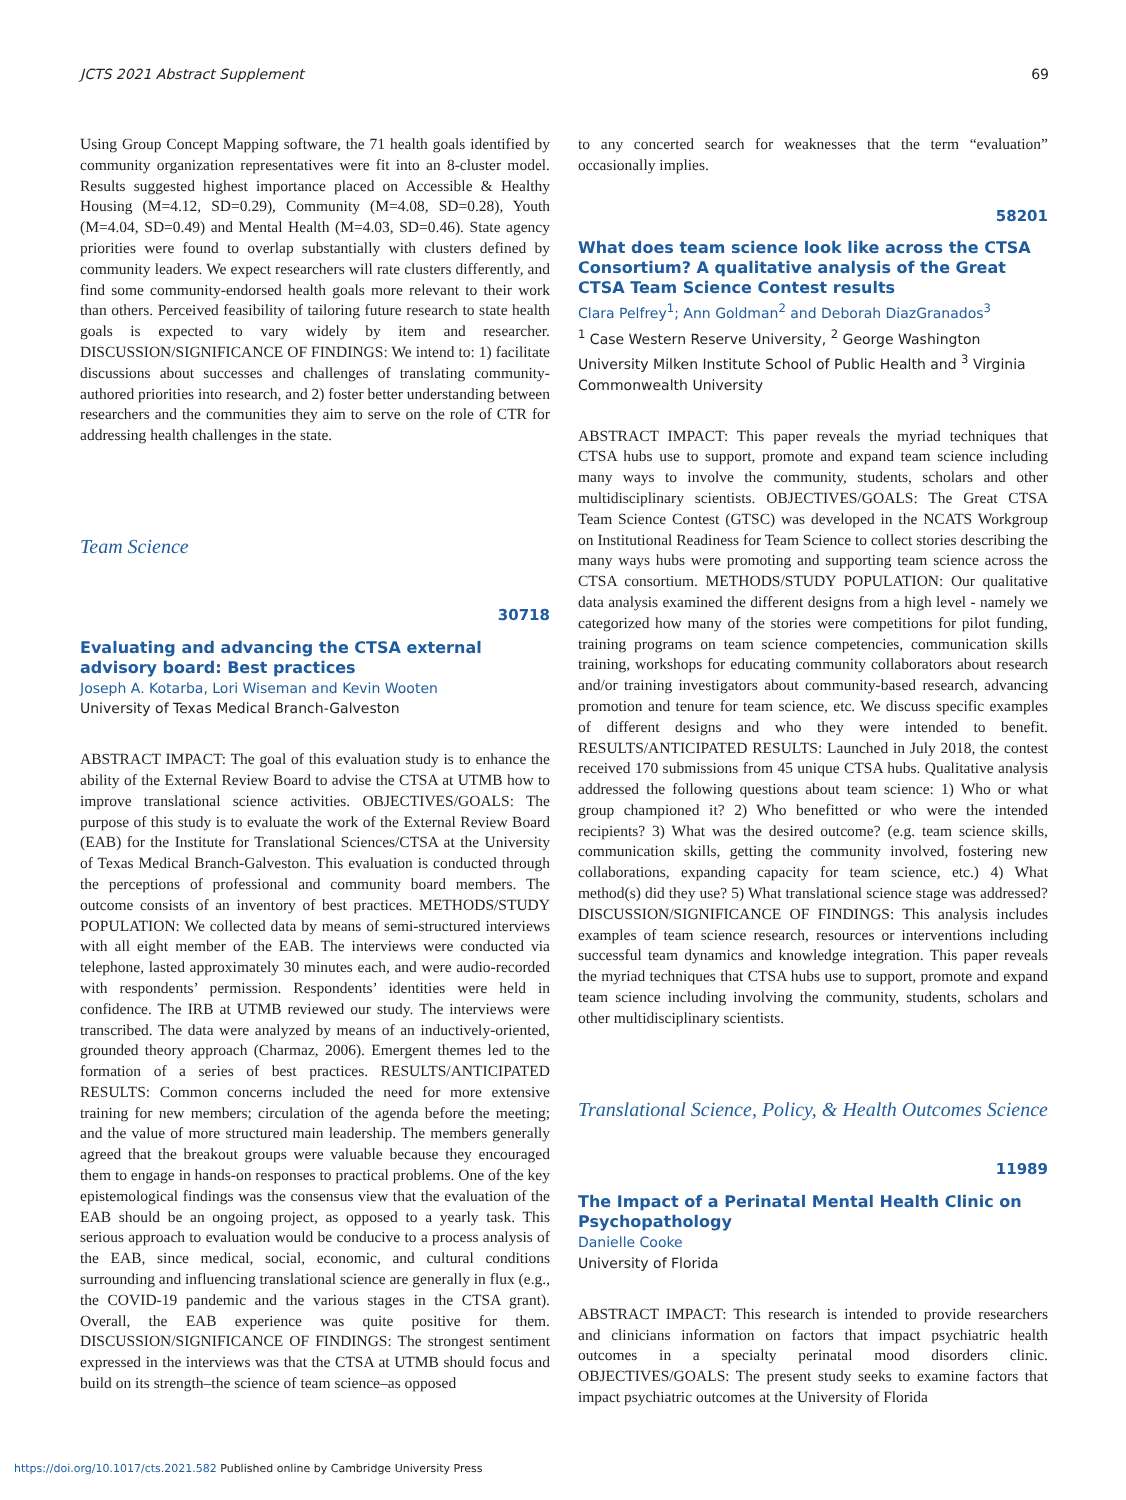JCTS 2021 Abstract Supplement 69
Using Group Concept Mapping software, the 71 health goals identified by community organization representatives were fit into an 8-cluster model. Results suggested highest importance placed on Accessible & Healthy Housing (M=4.12, SD=0.29), Community (M=4.08, SD=0.28), Youth (M=4.04, SD=0.49) and Mental Health (M=4.03, SD=0.46). State agency priorities were found to overlap substantially with clusters defined by community leaders. We expect researchers will rate clusters differently, and find some community-endorsed health goals more relevant to their work than others. Perceived feasibility of tailoring future research to state health goals is expected to vary widely by item and researcher. DISCUSSION/SIGNIFICANCE OF FINDINGS: We intend to: 1) facilitate discussions about successes and challenges of translating community-authored priorities into research, and 2) foster better understanding between researchers and the communities they aim to serve on the role of CTR for addressing health challenges in the state.
Team Science
30718
Evaluating and advancing the CTSA external advisory board: Best practices
Joseph A. Kotarba, Lori Wiseman and Kevin Wooten
University of Texas Medical Branch-Galveston
ABSTRACT IMPACT: The goal of this evaluation study is to enhance the ability of the External Review Board to advise the CTSA at UTMB how to improve translational science activities. OBJECTIVES/GOALS: The purpose of this study is to evaluate the work of the External Review Board (EAB) for the Institute for Translational Sciences/CTSA at the University of Texas Medical Branch-Galveston. This evaluation is conducted through the perceptions of professional and community board members. The outcome consists of an inventory of best practices. METHODS/STUDY POPULATION: We collected data by means of semi-structured interviews with all eight member of the EAB. The interviews were conducted via telephone, lasted approximately 30 minutes each, and were audio-recorded with respondents’ permission. Respondents’ identities were held in confidence. The IRB at UTMB reviewed our study. The interviews were transcribed. The data were analyzed by means of an inductively-oriented, grounded theory approach (Charmaz, 2006). Emergent themes led to the formation of a series of best practices. RESULTS/ANTICIPATED RESULTS: Common concerns included the need for more extensive training for new members; circulation of the agenda before the meeting; and the value of more structured main leadership. The members generally agreed that the breakout groups were valuable because they encouraged them to engage in hands-on responses to practical problems. One of the key epistemological findings was the consensus view that the evaluation of the EAB should be an ongoing project, as opposed to a yearly task. This serious approach to evaluation would be conducive to a process analysis of the EAB, since medical, social, economic, and cultural conditions surrounding and influencing translational science are generally in flux (e.g., the COVID-19 pandemic and the various stages in the CTSA grant). Overall, the EAB experience was quite positive for them. DISCUSSION/SIGNIFICANCE OF FINDINGS: The strongest sentiment expressed in the interviews was that the CTSA at UTMB should focus and build on its strength–the science of team science–as opposed
to any concerted search for weaknesses that the term “evaluation” occasionally implies.
58201
What does team science look like across the CTSA Consortium? A qualitative analysis of the Great CTSA Team Science Contest results
Clara Pelfrey<sup>1</sup>; Ann Goldman<sup>2</sup> and Deborah DiazGranados<sup>3</sup>
<sup>1</sup> Case Western Reserve University, <sup>2</sup> George Washington University Milken Institute School of Public Health and <sup>3</sup> Virginia Commonwealth University
ABSTRACT IMPACT: This paper reveals the myriad techniques that CTSA hubs use to support, promote and expand team science including many ways to involve the community, students, scholars and other multidisciplinary scientists. OBJECTIVES/GOALS: The Great CTSA Team Science Contest (GTSC) was developed in the NCATS Workgroup on Institutional Readiness for Team Science to collect stories describing the many ways hubs were promoting and supporting team science across the CTSA consortium. METHODS/STUDY POPULATION: Our qualitative data analysis examined the different designs from a high level - namely we categorized how many of the stories were competitions for pilot funding, training programs on team science competencies, communication skills training, workshops for educating community collaborators about research and/or training investigators about community-based research, advancing promotion and tenure for team science, etc. We discuss specific examples of different designs and who they were intended to benefit. RESULTS/ANTICIPATED RESULTS: Launched in July 2018, the contest received 170 submissions from 45 unique CTSA hubs. Qualitative analysis addressed the following questions about team science: 1) Who or what group championed it? 2) Who benefitted or who were the intended recipients? 3) What was the desired outcome? (e.g. team science skills, communication skills, getting the community involved, fostering new collaborations, expanding capacity for team science, etc.) 4) What method(s) did they use? 5) What translational science stage was addressed? DISCUSSION/SIGNIFICANCE OF FINDINGS: This analysis includes examples of team science research, resources or interventions including successful team dynamics and knowledge integration. This paper reveals the myriad techniques that CTSA hubs use to support, promote and expand team science including involving the community, students, scholars and other multidisciplinary scientists.
Translational Science, Policy, & Health Outcomes Science
11989
The Impact of a Perinatal Mental Health Clinic on Psychopathology
Danielle Cooke
University of Florida
ABSTRACT IMPACT: This research is intended to provide researchers and clinicians information on factors that impact psychiatric health outcomes in a specialty perinatal mood disorders clinic. OBJECTIVES/GOALS: The present study seeks to examine factors that impact psychiatric outcomes at the University of Florida
https://doi.org/10.1017/cts.2021.582 Published online by Cambridge University Press